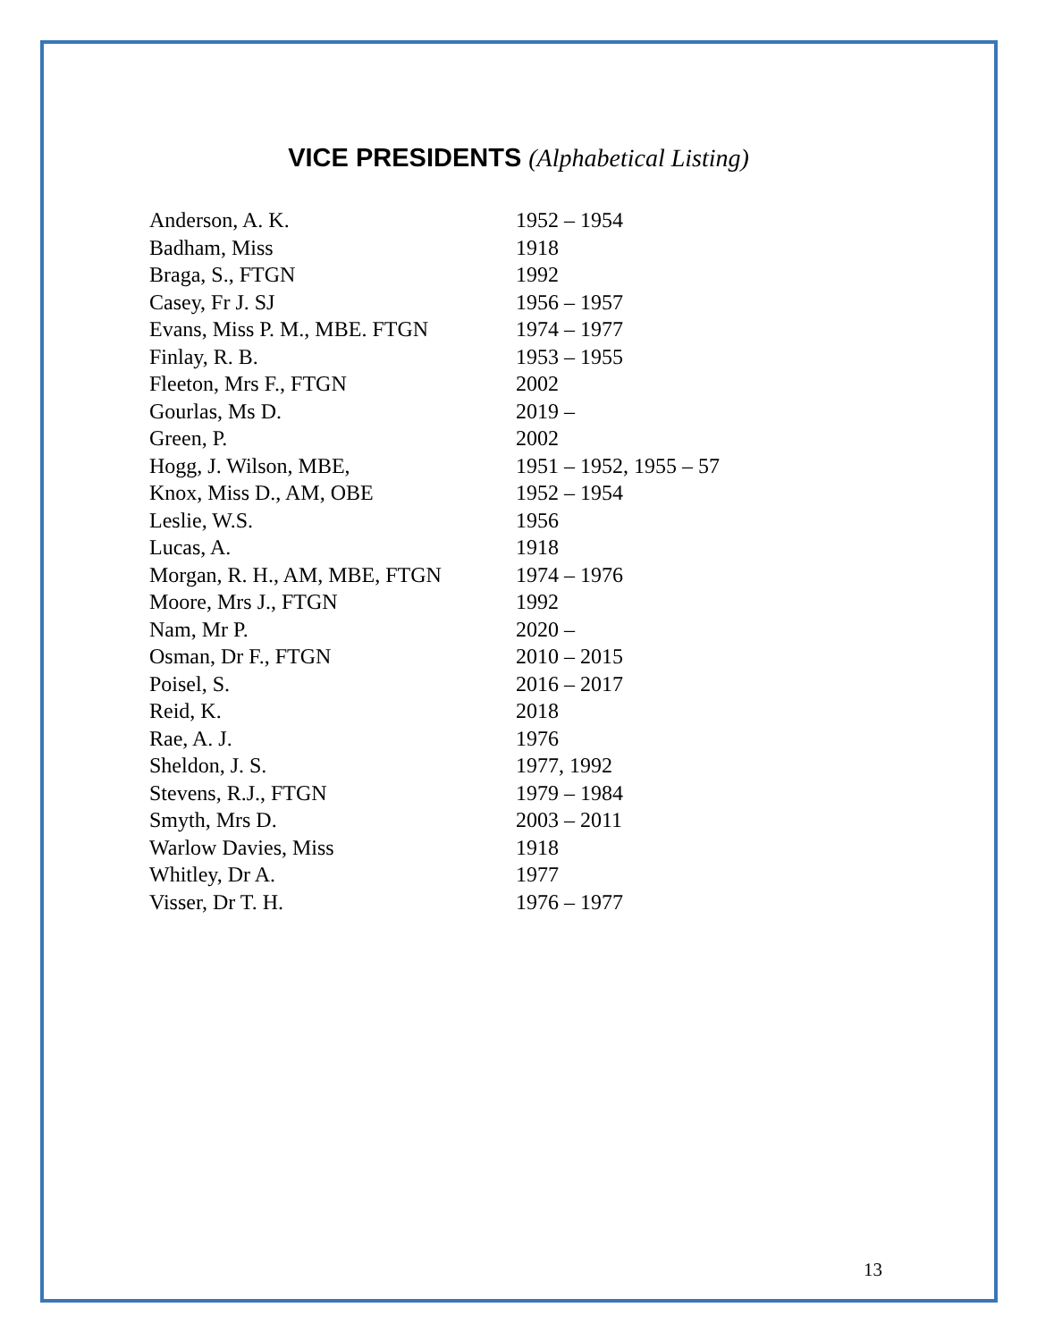VICE PRESIDENTS (Alphabetical Listing)
| Anderson, A. K. | 1952 – 1954 |
| Badham, Miss | 1918 |
| Braga, S., FTGN | 1992 |
| Casey, Fr J. SJ | 1956 – 1957 |
| Evans, Miss P. M., MBE. FTGN | 1974 – 1977 |
| Finlay, R. B. | 1953 – 1955 |
| Fleeton, Mrs F., FTGN | 2002 |
| Gourlas, Ms D. | 2019 – |
| Green, P. | 2002 |
| Hogg, J. Wilson, MBE, | 1951 – 1952, 1955 – 57 |
| Knox, Miss D., AM, OBE | 1952 – 1954 |
| Leslie, W.S. | 1956 |
| Lucas, A. | 1918 |
| Morgan, R. H., AM, MBE, FTGN | 1974 – 1976 |
| Moore, Mrs J., FTGN | 1992 |
| Nam, Mr P. | 2020 – |
| Osman, Dr F., FTGN | 2010 – 2015 |
| Poisel, S. | 2016 – 2017 |
| Reid, K. | 2018 |
| Rae, A. J. | 1976 |
| Sheldon, J. S. | 1977, 1992 |
| Stevens, R.J., FTGN | 1979 – 1984 |
| Smyth, Mrs D. | 2003 – 2011 |
| Warlow Davies, Miss | 1918 |
| Whitley, Dr A. | 1977 |
| Visser, Dr T. H. | 1976 – 1977 |
13